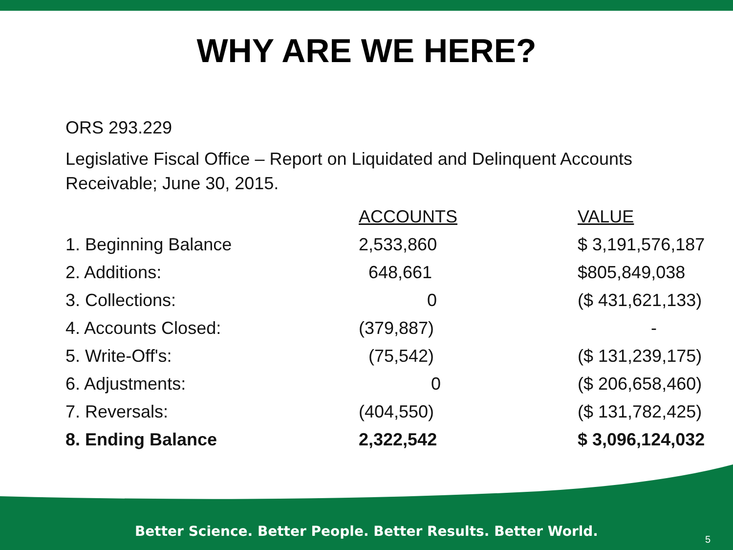WHY ARE WE HERE?
ORS 293.229
Legislative Fiscal Office – Report on Liquidated and Delinquent Accounts
Receivable; June 30, 2015.
| | ACCOUNTS | VALUE |
| --- | --- | --- |
| 1. Beginning Balance | 2,533,860 | $ 3,191,576,187 |
| 2. Additions: | 648,661 | $805,849,038 |
| 3. Collections: | 0 | ($ 431,621,133) |
| 4. Accounts Closed: | (379,887) | - |
| 5. Write-Off's: | (75,542) | ($ 131,239,175) |
| 6. Adjustments: | 0 | ($ 206,658,460) |
| 7. Reversals: | (404,550) | ($ 131,782,425) |
| 8. Ending Balance | 2,322,542 | $ 3,096,124,032 |
Better Science. Better People. Better Results. Better World.
5